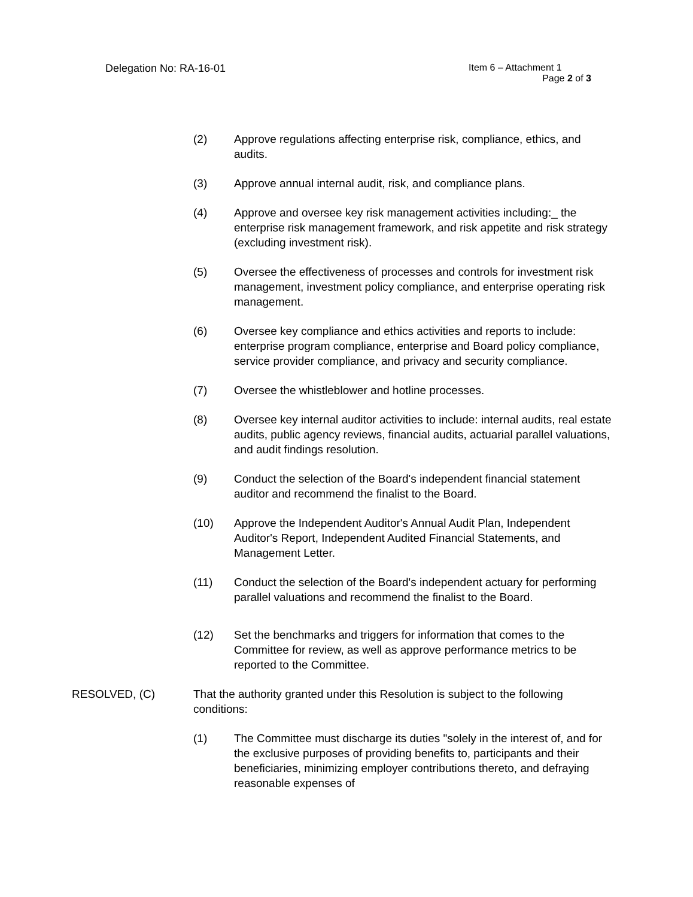Delegation No: RA-16-01
Item 6 – Attachment 1
Page 2 of 3
(2) Approve regulations affecting enterprise risk, compliance, ethics, and audits.
(3) Approve annual internal audit, risk, and compliance plans.
(4) Approve and oversee key risk management activities including:_ the enterprise risk management framework, and risk appetite and risk strategy (excluding investment risk).
(5) Oversee the effectiveness of processes and controls for investment risk management, investment policy compliance, and enterprise operating risk management.
(6) Oversee key compliance and ethics activities and reports to include: enterprise program compliance, enterprise and Board policy compliance, service provider compliance, and privacy and security compliance.
(7) Oversee the whistleblower and hotline processes.
(8) Oversee key internal auditor activities to include: internal audits, real estate audits, public agency reviews, financial audits, actuarial parallel valuations, and audit findings resolution.
(9) Conduct the selection of the Board's independent financial statement auditor and recommend the finalist to the Board.
(10) Approve the Independent Auditor's Annual Audit Plan, Independent Auditor's Report, Independent Audited Financial Statements, and Management Letter.
(11) Conduct the selection of the Board's independent actuary for performing parallel valuations and recommend the finalist to the Board.
(12) Set the benchmarks and triggers for information that comes to the Committee for review, as well as approve performance metrics to be reported to the Committee.
RESOLVED, (C) That the authority granted under this Resolution is subject to the following conditions:
(1) The Committee must discharge its duties "solely in the interest of, and for the exclusive purposes of providing benefits to, participants and their beneficiaries, minimizing employer contributions thereto, and defraying reasonable expenses of